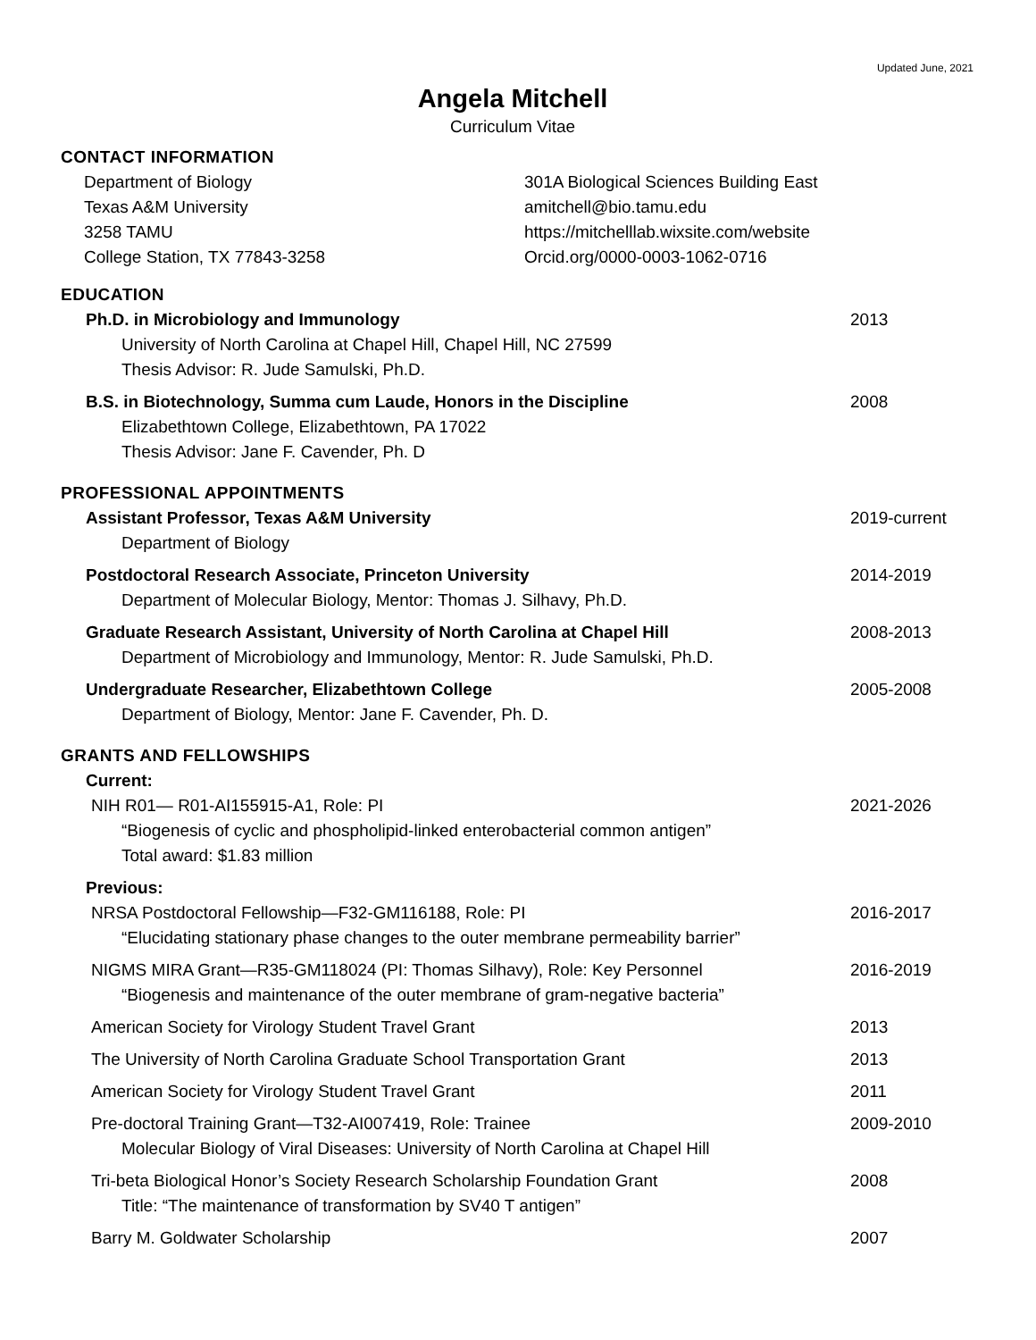Updated June, 2021
Angela Mitchell
Curriculum Vitae
CONTACT INFORMATION
Department of Biology
Texas A&M University
3258 TAMU
College Station, TX 77843-3258
301A Biological Sciences Building East
amitchell@bio.tamu.edu
https://mitchelllab.wixsite.com/website
Orcid.org/0000-0003-1062-0716
EDUCATION
Ph.D. in Microbiology and Immunology
University of North Carolina at Chapel Hill, Chapel Hill, NC 27599
Thesis Advisor: R. Jude Samulski, Ph.D.
2013
B.S. in Biotechnology, Summa cum Laude, Honors in the Discipline
Elizabethtown College, Elizabethtown, PA 17022
Thesis Advisor: Jane F. Cavender, Ph. D
2008
PROFESSIONAL APPOINTMENTS
Assistant Professor, Texas A&M University
Department of Biology
2019-current
Postdoctoral Research Associate, Princeton University
Department of Molecular Biology, Mentor: Thomas J. Silhavy, Ph.D.
2014-2019
Graduate Research Assistant, University of North Carolina at Chapel Hill
Department of Microbiology and Immunology, Mentor: R. Jude Samulski, Ph.D.
2008-2013
Undergraduate Researcher, Elizabethtown College
Department of Biology, Mentor: Jane F. Cavender, Ph. D.
2005-2008
GRANTS AND FELLOWSHIPS
Current:
NIH R01— R01-AI155915-A1, Role: PI
“Biogenesis of cyclic and phospholipid-linked enterobacterial common antigen”
Total award: $1.83 million
2021-2026
Previous:
NRSA Postdoctoral Fellowship—F32-GM116188, Role: PI
“Elucidating stationary phase changes to the outer membrane permeability barrier”
2016-2017
NIGMS MIRA Grant—R35-GM118024 (PI: Thomas Silhavy), Role: Key Personnel
“Biogenesis and maintenance of the outer membrane of gram-negative bacteria”
2016-2019
American Society for Virology Student Travel Grant
2013
The University of North Carolina Graduate School Transportation Grant
2013
American Society for Virology Student Travel Grant
2011
Pre-doctoral Training Grant—T32-AI007419, Role: Trainee
Molecular Biology of Viral Diseases: University of North Carolina at Chapel Hill
2009-2010
Tri-beta Biological Honor’s Society Research Scholarship Foundation Grant
Title: “The maintenance of transformation by SV40 T antigen”
2008
Barry M. Goldwater Scholarship 2007